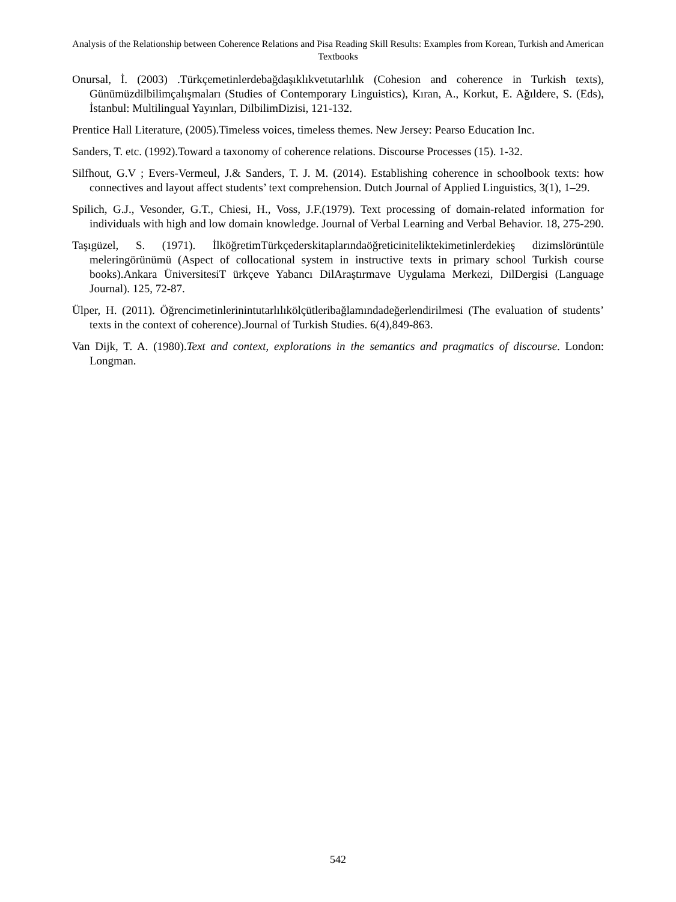Analysis of the Relationship between Coherence Relations and Pisa Reading Skill Results: Examples from Korean, Turkish and American Textbooks
Onursal, İ. (2003) .Türkçemetinlerdebağdaşıklıkvetutarlılık (Cohesion and coherence in Turkish texts), Günümüzdilbilimçalışmaları (Studies of Contemporary Linguistics), Kıran, A., Korkut, E. Ağıldere, S. (Eds), İstanbul: Multilingual Yayınları, DilbilimDizisi, 121-132.
Prentice Hall Literature, (2005).Timeless voices, timeless themes. New Jersey: Pearso Education Inc.
Sanders, T. etc. (1992).Toward a taxonomy of coherence relations. Discourse Processes (15). 1-32.
Silfhout, G.V ; Evers-Vermeul, J.& Sanders, T. J. M. (2014). Establishing coherence in schoolbook texts: how connectives and layout affect students’ text comprehension. Dutch Journal of Applied Linguistics, 3(1), 1–29.
Spilich, G.J., Vesonder, G.T., Chiesi, H., Voss, J.F.(1979). Text processing of domain-related information for individuals with high and low domain knowledge. Journal of Verbal Learning and Verbal Behavior. 18, 275-290.
Taşıgüzel, S. (1971). İlköğretimTürkçederskitaplarındaöğreticiniteliktekimetinlerdekieş dizimslörüntüle meleringörünümü (Aspect of collocational system in instructive texts in primary school Turkish course books).Ankara ÜniversitesiT ürkçeve Yabancı DilAraştırmave Uygulama Merkezi, DilDergisi (Language Journal). 125, 72-87.
Ülper, H. (2011). Öğrencimetinlerinintutarlılıkölçütleribağlamındadeğerlendirilmesi (The evaluation of students’ texts in the context of coherence).Journal of Turkish Studies. 6(4),849-863.
Van Dijk, T. A. (1980).Text and context, explorations in the semantics and pragmatics of discourse. London: Longman.
542